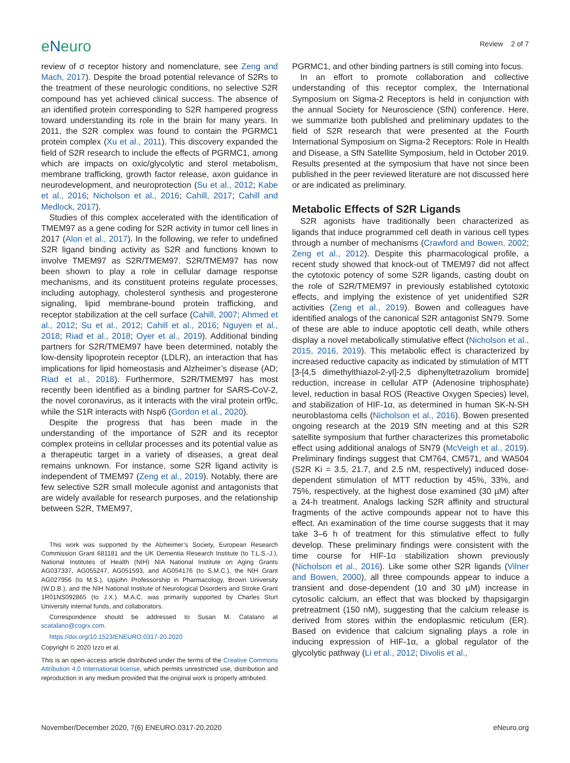eNeuro
Review 2 of 7
review of σ receptor history and nomenclature, see Zeng and Mach, 2017). Despite the broad potential relevance of S2Rs to the treatment of these neurologic conditions, no selective S2R compound has yet achieved clinical success. The absence of an identified protein corresponding to S2R hampered progress toward understanding its role in the brain for many years. In 2011, the S2R complex was found to contain the PGRMC1 protein complex (Xu et al., 2011). This discovery expanded the field of S2R research to include the effects of PGRMC1, among which are impacts on oxic/glycolytic and sterol metabolism, membrane trafficking, growth factor release, axon guidance in neurodevelopment, and neuroprotection (Su et al., 2012; Kabe et al., 2016; Nicholson et al., 2016; Cahill, 2017; Cahill and Medlock, 2017).
Studies of this complex accelerated with the identification of TMEM97 as a gene coding for S2R activity in tumor cell lines in 2017 (Alon et al., 2017). In the following, we refer to undefined S2R ligand binding activity as S2R and functions known to involve TMEM97 as S2R/TMEM97. S2R/TMEM97 has now been shown to play a role in cellular damage response mechanisms, and its constituent proteins regulate processes, including autophagy, cholesterol synthesis and progesterone signaling, lipid membrane-bound protein trafficking, and receptor stabilization at the cell surface (Cahill, 2007; Ahmed et al., 2012; Su et al., 2012; Cahill et al., 2016; Nguyen et al., 2018; Riad et al., 2018; Oyer et al., 2019). Additional binding partners for S2R/TMEM97 have been determined, notably the low-density lipoprotein receptor (LDLR), an interaction that has implications for lipid homeostasis and Alzheimer’s disease (AD; Riad et al., 2018). Furthermore, S2R/TMEM97 has most recently been identified as a binding partner for SARS-CoV-2, the novel coronavirus, as it interacts with the viral protein orf9c, while the S1R interacts with Nsp6 (Gordon et al., 2020).
Despite the progress that has been made in the understanding of the importance of S2R and its receptor complex proteins in cellular processes and its potential value as a therapeutic target in a variety of diseases, a great deal remains unknown. For instance, some S2R ligand activity is independent of TMEM97 (Zeng et al., 2019). Notably, there are few selective S2R small molecule agonist and antagonists that are widely available for research purposes, and the relationship between S2R, TMEM97,
This work was supported by the Alzheimer’s Society, European Research Commission Grant 681181 and the UK Dementia Research Institute (to T.L.S.-J.), National Institutes of Health (NIH) NIA National Institute on Aging Grants AG037337, AG055247, AG051593, and AG054176 (to S.M.C.), the NIH Grant AG027956 (to M.S.), Upjohn Professorship in Pharmacology, Brown University (W.D.B.), and the NIH National Institute of Neurological Disorders and Stroke Grant 1R01NS092865 (to J.X.). M.A.C. was primarily supported by Charles Sturt University internal funds, and collaborators.
Correspondence should be addressed to Susan M. Catalano at scatalano@cogrx.com.
https://doi.org/10.1523/ENEURO.0317-20.2020
Copyright © 2020 Izzo et al.
This is an open-access article distributed under the terms of the Creative Commons Attribution 4.0 International license, which permits unrestricted use, distribution and reproduction in any medium provided that the original work is properly attributed.
PGRMC1, and other binding partners is still coming into focus.
In an effort to promote collaboration and collective understanding of this receptor complex, the International Symposium on Sigma-2 Receptors is held in conjunction with the annual Society for Neuroscience (SfN) conference. Here, we summarize both published and preliminary updates to the field of S2R research that were presented at the Fourth International Symposium on Sigma-2 Receptors: Role in Health and Disease, a SfN Satellite Symposium, held in October 2019. Results presented at the symposium that have not since been published in the peer reviewed literature are not discussed here or are indicated as preliminary.
Metabolic Effects of S2R Ligands
S2R agonists have traditionally been characterized as ligands that induce programmed cell death in various cell types through a number of mechanisms (Crawford and Bowen, 2002; Zeng et al., 2012). Despite this pharmacological profile, a recent study showed that knock-out of TMEM97 did not affect the cytotoxic potency of some S2R ligands, casting doubt on the role of S2R/TMEM97 in previously established cytotoxic effects, and implying the existence of yet unidentified S2R activities (Zeng et al., 2019). Bowen and colleagues have identified analogs of the canonical S2R antagonist SN79. Some of these are able to induce apoptotic cell death, while others display a novel metabolically stimulative effect (Nicholson et al., 2015, 2016, 2019). This metabolic effect is characterized by increased reductive capacity as indicated by stimulation of MTT [3-[4,5 dimethylthiazol-2-yl]-2,5 diphenyltetrazolium bromide] reduction, increase in cellular ATP (Adenosine triphosphate) level, reduction in basal ROS (Reactive Oxygen Species) level, and stabilization of HIF-1α, as determined in human SK-N-SH neuroblastoma cells (Nicholson et al., 2016). Bowen presented ongoing research at the 2019 SfN meeting and at this S2R satellite symposium that further characterizes this prometabolic effect using additional analogs of SN79 (McVeigh et al., 2019). Preliminary findings suggest that CM764, CM571, and WA504 (S2R Ki = 3.5, 21.7, and 2.5 nM, respectively) induced dose-dependent stimulation of MTT reduction by 45%, 33%, and 75%, respectively, at the highest dose examined (30 µM) after a 24-h treatment. Analogs lacking S2R affinity and structural fragments of the active compounds appear not to have this effect. An examination of the time course suggests that it may take 3–6 h of treatment for this stimulative effect to fully develop. These preliminary findings were consistent with the time course for HIF-1α stabilization shown previously (Nicholson et al., 2016). Like some other S2R ligands (Vilner and Bowen, 2000), all three compounds appear to induce a transient and dose-dependent (10 and 30 µM) increase in cytosolic calcium, an effect that was blocked by thapsigargin pretreatment (150 nM), suggesting that the calcium release is derived from stores within the endoplasmic reticulum (ER). Based on evidence that calcium signaling plays a role in inducing expression of HIF-1α, a global regulator of the glycolytic pathway (Li et al., 2012; Divolis et al.,
November/December 2020, 7(6) ENEURO.0317-20.2020 eNeuro.org